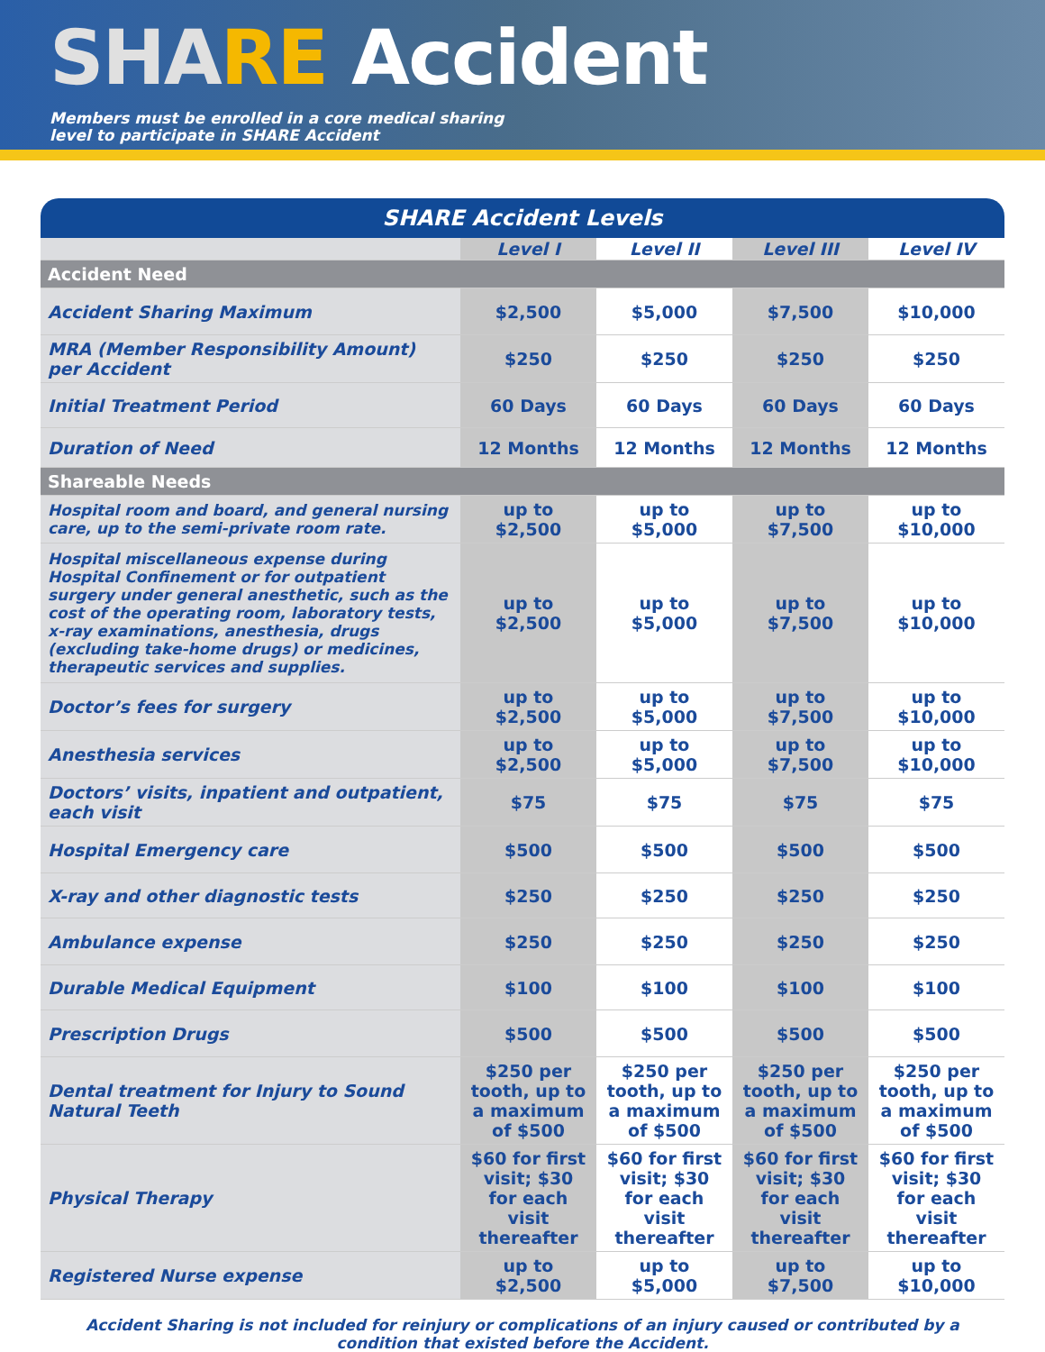SHA RE Accident
Members must be enrolled in a core medical sharing
level to participate in SHARE Accident
| SHARE Accident Levels | | | | |
| --- | --- | --- | --- | --- |
| | Level I | Level II | Level III | Level IV |
| Accident Need | | | | |
| Accident Sharing Maximum | $2,500 | $5,000 | $7,500 | $10,000 |
| MRA (Member Responsibility Amount) per Accident | $250 | $250 | $250 | $250 |
| Initial Treatment Period | 60 Days | 60 Days | 60 Days | 60 Days |
| Duration of Need | 12 Months | 12 Months | 12 Months | 12 Months |
| Shareable Needs | | | | |
| Hospital room and board, and general nursing care, up to the semi-private room rate. | up to $2,500 | up to $5,000 | up to $7,500 | up to $10,000 |
| Hospital miscellaneous expense during Hospital Confinement or for outpatient surgery under general anesthetic, such as the cost of the operating room, laboratory tests, x-ray examinations, anesthesia, drugs (excluding take-home drugs) or medicines, therapeutic services and supplies. | up to $2,500 | up to $5,000 | up to $7,500 | up to $10,000 |
| Doctor’s fees for surgery | up to $2,500 | up to $5,000 | up to $7,500 | up to $10,000 |
| Anesthesia services | up to $2,500 | up to $5,000 | up to $7,500 | up to $10,000 |
| Doctors’ visits, inpatient and outpatient, each visit | $75 | $75 | $75 | $75 |
| Hospital Emergency care | $500 | $500 | $500 | $500 |
| X-ray and other diagnostic tests | $250 | $250 | $250 | $250 |
| Ambulance expense | $250 | $250 | $250 | $250 |
| Durable Medical Equipment | $100 | $100 | $100 | $100 |
| Prescription Drugs | $500 | $500 | $500 | $500 |
| Dental treatment for Injury to Sound Natural Teeth | $250 per tooth, up to a maximum of $500 | $250 per tooth, up to a maximum of $500 | $250 per tooth, up to a maximum of $500 | $250 per tooth, up to a maximum of $500 |
| Physical Therapy | $60 for first visit; $30 for each visit thereafter | $60 for first visit; $30 for each visit thereafter | $60 for first visit; $30 for each visit thereafter | $60 for first visit; $30 for each visit thereafter |
| Registered Nurse expense | up to $2,500 | up to $5,000 | up to $7,500 | up to $10,000 |
Accident Sharing is not included for reinjury or complications of an injury caused or contributed by a condition that existed before the Accident.